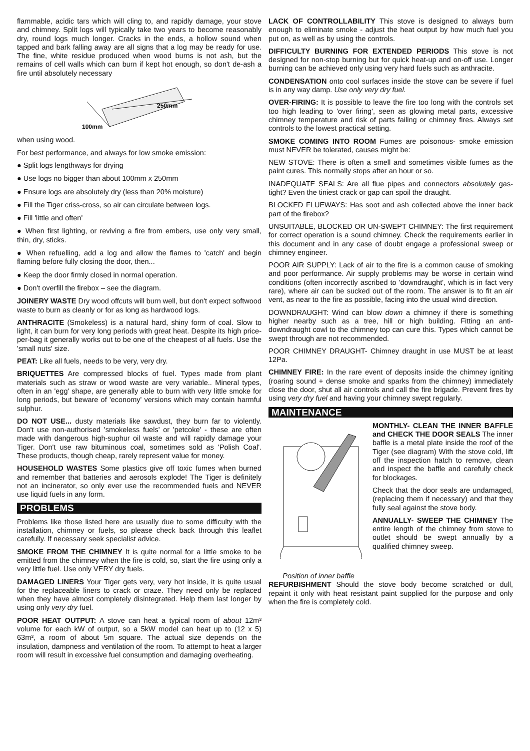flammable, acidic tars which will cling to, and rapidly damage, your stove and chimney. Split logs will typically take two years to become reasonably dry, round logs much longer. Cracks in the ends, a hollow sound when tapped and bark falling away are all signs that a log may be ready for use. The fine, white residue produced when wood burns is not ash, but the remains of cell walls which can burn if kept hot enough, so don't de-ash a fire until absolutely necessary
250mm
100mm
when using wood.
For best performance, and always for low smoke emission:
● Split logs lengthways for drying
● Use logs no bigger than about 100mm x 250mm
● Ensure logs are absolutely dry (less than 20% moisture)
● Fill the Tiger criss-cross, so air can circulate between logs.
● Fill 'little and often'
● When first lighting, or reviving a fire from embers, use only very small, thin, dry, sticks.
● When refuelling, add a log and allow the flames to 'catch' and begin flaming before fully closing the door, then...
● Keep the door firmly closed in normal operation.
● Don't overfill the firebox – see the diagram.
JOINERY WASTE Dry wood offcuts will burn well, but don't expect softwood waste to burn as cleanly or for as long as hardwood logs.
ANTHRACITE (Smokeless) is a natural hard, shiny form of coal. Slow to light, it can burn for very long periods with great heat. Despite its high price-per-bag it generally works out to be one of the cheapest of all fuels. Use the 'small nuts' size.
PEAT: Like all fuels, needs to be very, very dry.
BRIQUETTES Are compressed blocks of fuel. Types made from plant materials such as straw or wood waste are very variable.. Mineral types, often in an 'egg' shape, are generally able to burn with very little smoke for long periods, but beware of 'economy' versions which may contain harmful sulphur.
DO NOT USE... dusty materials like sawdust, they burn far to violently. Don't use non-authorised 'smokeless fuels' or 'petcoke' - these are often made with dangerous high-suphur oil waste and will rapidly damage your Tiger. Don't use raw bituminous coal, sometimes sold as 'Polish Coal'. These products, though cheap, rarely represent value for money.
HOUSEHOLD WASTES Some plastics give off toxic fumes when burned and remember that batteries and aerosols explode! The Tiger is definitely not an incinerator, so only ever use the recommended fuels and NEVER use liquid fuels in any form.
PROBLEMS
Problems like those listed here are usually due to some difficulty with the installation, chimney or fuels, so please check back through this leaflet carefully. If necessary seek specialist advice.
SMOKE FROM THE CHIMNEY It is quite normal for a little smoke to be emitted from the chimney when the fire is cold, so, start the fire using only a very little fuel. Use only VERY dry fuels.
DAMAGED LINERS Your Tiger gets very, very hot inside, it is quite usual for the replaceable liners to crack or craze. They need only be replaced when they have almost completely disintegrated. Help them last longer by using only very dry fuel.
POOR HEAT OUTPUT: A stove can heat a typical room of about 12m³ volume for each kW of output, so a 5kW model can heat up to (12 x 5) 63m³, a room of about 5m square. The actual size depends on the insulation, dampness and ventilation of the room. To attempt to heat a larger room will result in excessive fuel consumption and damaging overheating.
LACK OF CONTROLLABILITY This stove is designed to always burn enough to eliminate smoke - adjust the heat output by how much fuel you put on, as well as by using the controls.
DIFFICULTY BURNING FOR EXTENDED PERIODS This stove is not designed for non-stop burning but for quick heat-up and on-off use. Longer burning can be achieved only using very hard fuels such as anthracite.
CONDENSATION onto cool surfaces inside the stove can be severe if fuel is in any way damp. Use only very dry fuel.
OVER-FIRING: It is possible to leave the fire too long with the controls set too high leading to 'over firing', seen as glowing metal parts, excessive chimney temperature and risk of parts failing or chimney fires. Always set controls to the lowest practical setting.
SMOKE COMING INTO ROOM Fumes are poisonous- smoke emission must NEVER be tolerated, causes might be:
NEW STOVE: There is often a smell and sometimes visible fumes as the paint cures. This normally stops after an hour or so.
INADEQUATE SEALS: Are all flue pipes and connectors absolutely gas-tight? Even the tiniest crack or gap can spoil the draught.
BLOCKED FLUEWAYS: Has soot and ash collected above the inner back part of the firebox?
UNSUITABLE, BLOCKED OR UN-SWEPT CHIMNEY: The first requirement for correct operation is a sound chimney. Check the requirements earlier in this document and in any case of doubt engage a professional sweep or chimney engineer.
POOR AIR SUPPLY: Lack of air to the fire is a common cause of smoking and poor performance. Air supply problems may be worse in certain wind conditions (often incorrectly ascribed to 'downdraught', which is in fact very rare), where air can be sucked out of the room. The answer is to fit an air vent, as near to the fire as possible, facing into the usual wind direction.
DOWNDRAUGHT: Wind can blow down a chimney if there is something higher nearby such as a tree, hill or high building. Fitting an anti-downdraught cowl to the chimney top can cure this. Types which cannot be swept through are not recommended.
POOR CHIMNEY DRAUGHT- Chimney draught in use MUST be at least 12Pa.
CHIMNEY FIRE: In the rare event of deposits inside the chimney igniting (roaring sound + dense smoke and sparks from the chimney) immediately close the door, shut all air controls and call the fire brigade. Prevent fires by using very dry fuel and having your chimney swept regularly.
MAINTENANCE
Position of inner baffle
MONTHLY- CLEAN THE INNER BAFFLE and CHECK THE DOOR SEALS The inner baffle is a metal plate inside the roof of the Tiger (see diagram) With the stove cold, lift off the inspection hatch to remove, clean and inspect the baffle and carefully check for blockages.
Check that the door seals are undamaged, (replacing them if necessary) and that they fully seal against the stove body.
ANNUALLY- SWEEP THE CHIMNEY The entire length of the chimney from stove to outlet should be swept annually by a qualified chimney sweep.
REFURBISHMENT Should the stove body become scratched or dull, repaint it only with heat resistant paint supplied for the purpose and only when the fire is completely cold.